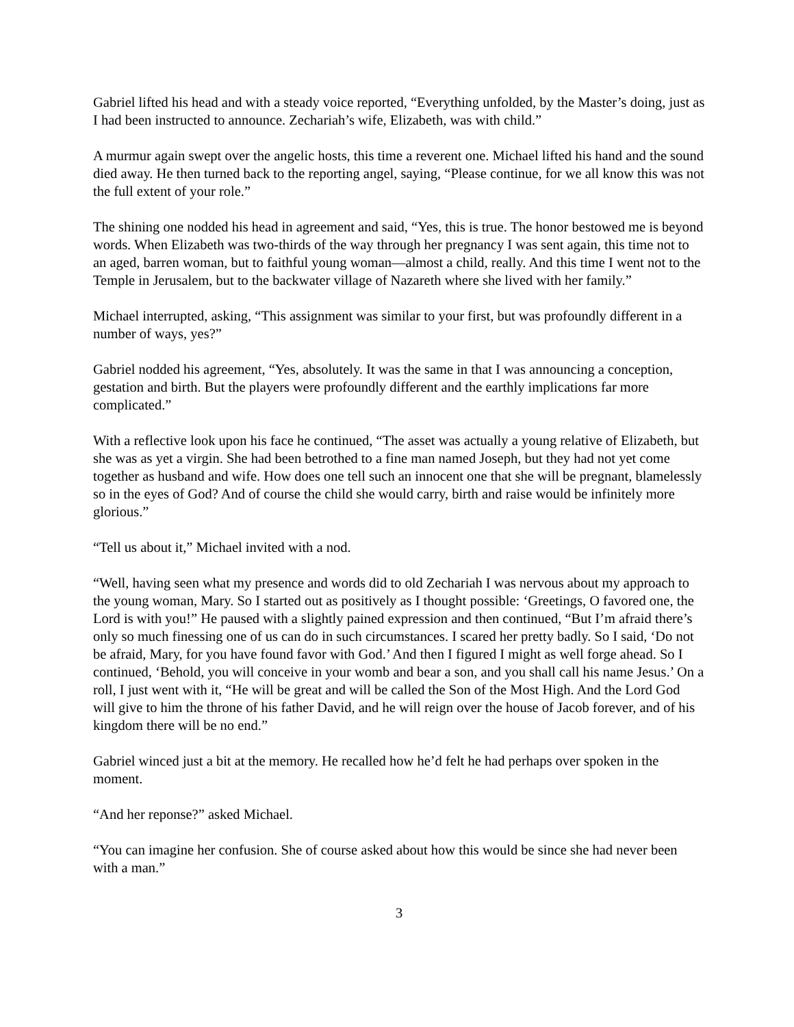Gabriel lifted his head and with a steady voice reported, “Everything unfolded, by the Master’s doing, just as I had been instructed to announce. Zechariah’s wife, Elizabeth, was with child.”
A murmur again swept over the angelic hosts, this time a reverent one. Michael lifted his hand and the sound died away. He then turned back to the reporting angel, saying, “Please continue, for we all know this was not the full extent of your role.”
The shining one nodded his head in agreement and said, “Yes, this is true. The honor bestowed me is beyond words. When Elizabeth was two-thirds of the way through her pregnancy I was sent again, this time not to an aged, barren woman, but to faithful young woman—almost a child, really. And this time I went not to the Temple in Jerusalem, but to the backwater village of Nazareth where she lived with her family.”
Michael interrupted, asking, “This assignment was similar to your first, but was profoundly different in a number of ways, yes?”
Gabriel nodded his agreement, “Yes, absolutely. It was the same in that I was announcing a conception, gestation and birth. But the players were profoundly different and the earthly implications far more complicated.”
With a reflective look upon his face he continued, “The asset was actually a young relative of Elizabeth, but she was as yet a virgin. She had been betrothed to a fine man named Joseph, but they had not yet come together as husband and wife. How does one tell such an innocent one that she will be pregnant, blamelessly so in the eyes of God? And of course the child she would carry, birth and raise would be infinitely more glorious.”
“Tell us about it,” Michael invited with a nod.
“Well, having seen what my presence and words did to old Zechariah I was nervous about my approach to the young woman, Mary. So I started out as positively as I thought possible: ‘Greetings, O favored one, the Lord is with you!” He paused with a slightly pained expression and then continued, “But I’m afraid there’s only so much finessing one of us can do in such circumstances. I scared her pretty badly. So I said, ‘Do not be afraid, Mary, for you have found favor with God.’ And then I figured I might as well forge ahead. So I continued, ‘Behold, you will conceive in your womb and bear a son, and you shall call his name Jesus.’ On a roll, I just went with it, “He will be great and will be called the Son of the Most High. And the Lord God will give to him the throne of his father David, and he will reign over the house of Jacob forever, and of his kingdom there will be no end.”
Gabriel winced just a bit at the memory. He recalled how he’d felt he had perhaps over spoken in the moment.
“And her reponse?” asked Michael.
“You can imagine her confusion. She of course asked about how this would be since she had never been with a man.”
3